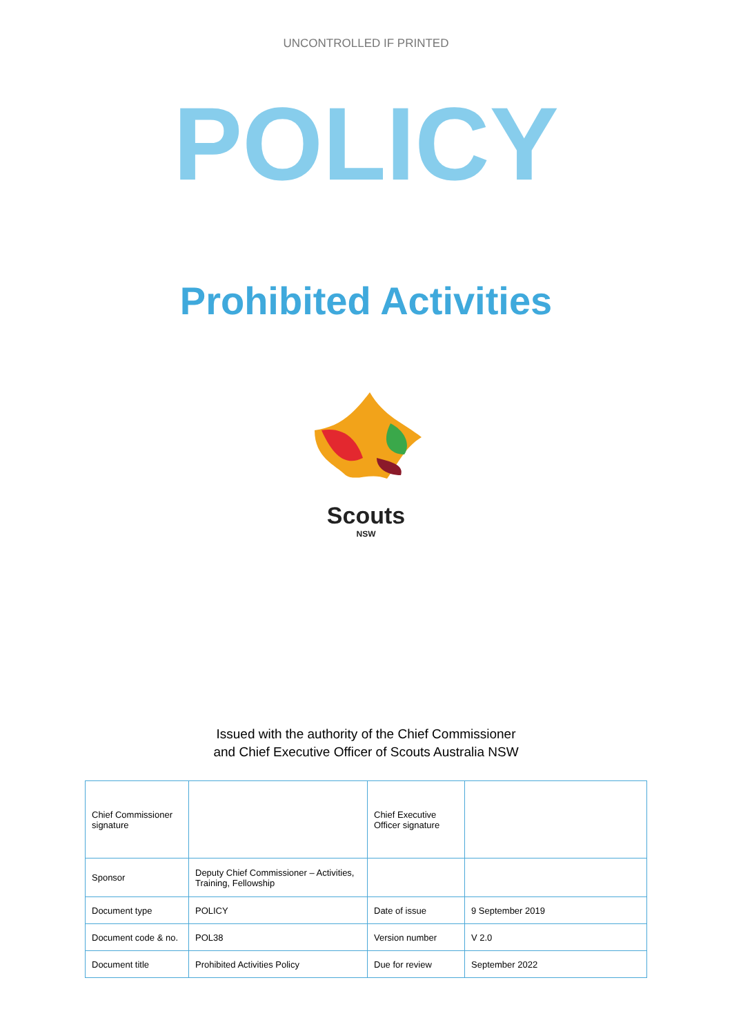UNCONTROLLED IF PRINTED
POLICY
Prohibited Activities
Scouts
NSW
Issued with the authority of the Chief Commissioner
and Chief Executive Officer of Scouts Australia NSW
| Chief Commissioner signature | | Chief Executive Officer signature | |
| Sponsor | Deputy Chief Commissioner – Activities, Training, Fellowship | | |
| Document type | POLICY | Date of issue | 9 September 2019 |
| Document code & no. | POL38 | Version number | V 2.0 |
| Document title | Prohibited Activities Policy | Due for review | September 2022 |